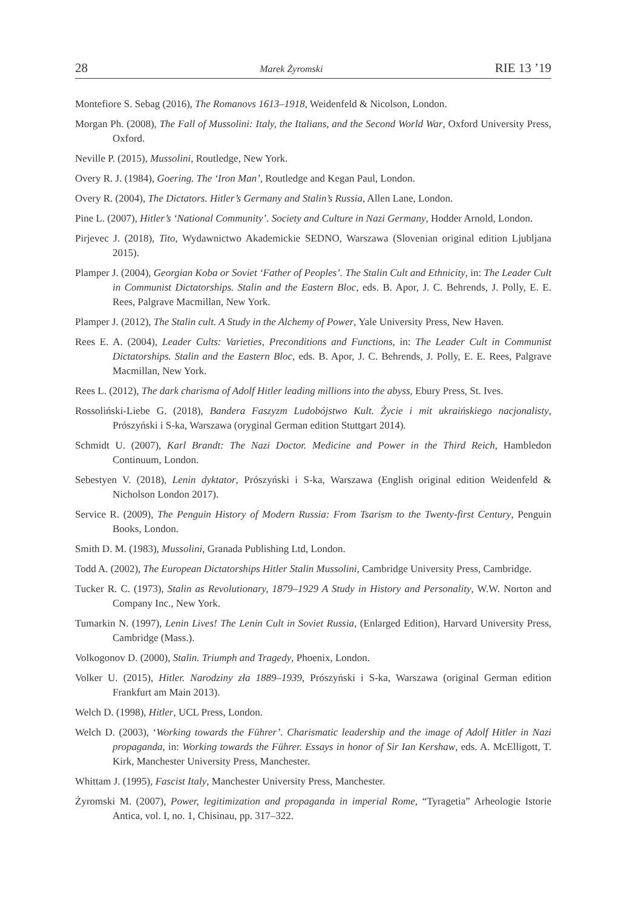28 Marek Żyromski RIE 13 ’19
Montefiore S. Sebag (2016), The Romanovs 1613–1918, Weidenfeld & Nicolson, London.
Morgan Ph. (2008), The Fall of Mussolini: Italy, the Italians, and the Second World War, Oxford University Press, Oxford.
Neville P. (2015), Mussolini, Routledge, New York.
Overy R. J. (1984), Goering. The ‘Iron Man’, Routledge and Kegan Paul, London.
Overy R. (2004), The Dictators. Hitler’s Germany and Stalin’s Russia, Allen Lane, London.
Pine L. (2007), Hitler’s ‘National Community’. Society and Culture in Nazi Germany, Hodder Arnold, London.
Pirjevec J. (2018), Tito, Wydawnictwo Akademickie SEDNO, Warszawa (Slovenian original edition Ljubljana 2015).
Plamper J. (2004), Georgian Koba or Soviet ‘Father of Peoples’. The Stalin Cult and Ethnicity, in: The Leader Cult in Communist Dictatorships. Stalin and the Eastern Bloc, eds. B. Apor, J. C. Behrends, J. Polly, E. E. Rees, Palgrave Macmillan, New York.
Plamper J. (2012), The Stalin cult. A Study in the Alchemy of Power, Yale University Press, New Haven.
Rees E. A. (2004), Leader Cults: Varieties, Preconditions and Functions, in: The Leader Cult in Communist Dictatorships. Stalin and the Eastern Bloc, eds. B. Apor, J. C. Behrends, J. Polly, E. E. Rees, Palgrave Macmillan, New York.
Rees L. (2012), The dark charisma of Adolf Hitler leading millions into the abyss, Ebury Press, St. Ives.
Rossoliński-Liebe G. (2018), Bandera Faszyzm Ludobójstwo Kult. Życie i mit ukraińskiego nacjonalisty, Prószyński i S-ka, Warszawa (oryginal German edition Stuttgart 2014).
Schmidt U. (2007), Karl Brandt: The Nazi Doctor. Medicine and Power in the Third Reich, Hambledon Continuum, London.
Sebestyen V. (2018), Lenin dyktator, Prószyński i S-ka, Warszawa (English original edition Weidenfeld & Nicholson London 2017).
Service R. (2009), The Penguin History of Modern Russia: From Tsarism to the Twenty-first Century, Penguin Books, London.
Smith D. M. (1983), Mussolini, Granada Publishing Ltd, London.
Todd A. (2002), The European Dictatorships Hitler Stalin Mussolini, Cambridge University Press, Cambridge.
Tucker R. C. (1973), Stalin as Revolutionary, 1879–1929 A Study in History and Personality, W.W. Norton and Company Inc., New York.
Tumarkin N. (1997), Lenin Lives! The Lenin Cult in Soviet Russia, (Enlarged Edition), Harvard University Press, Cambridge (Mass.).
Volkogonov D. (2000), Stalin. Triumph and Tragedy, Phoenix, London.
Volker U. (2015), Hitler. Narodziny zła 1889–1939, Prószyński i S-ka, Warszawa (original German edition Frankfurt am Main 2013).
Welch D. (1998), Hitler, UCL Press, London.
Welch D. (2003), ‘Working towards the Führer’. Charismatic leadership and the image of Adolf Hitler in Nazi propaganda, in: Working towards the Führer. Essays in honor of Sir Ian Kershaw, eds. A. McElligott, T. Kirk, Manchester University Press, Manchester.
Whittam J. (1995), Fascist Italy, Manchester University Press, Manchester.
Żyromski M. (2007), Power, legitimization and propaganda in imperial Rome, “Tyragetia” Arheologie Istorie Antica, vol. I, no. 1, Chisinau, pp. 317–322.